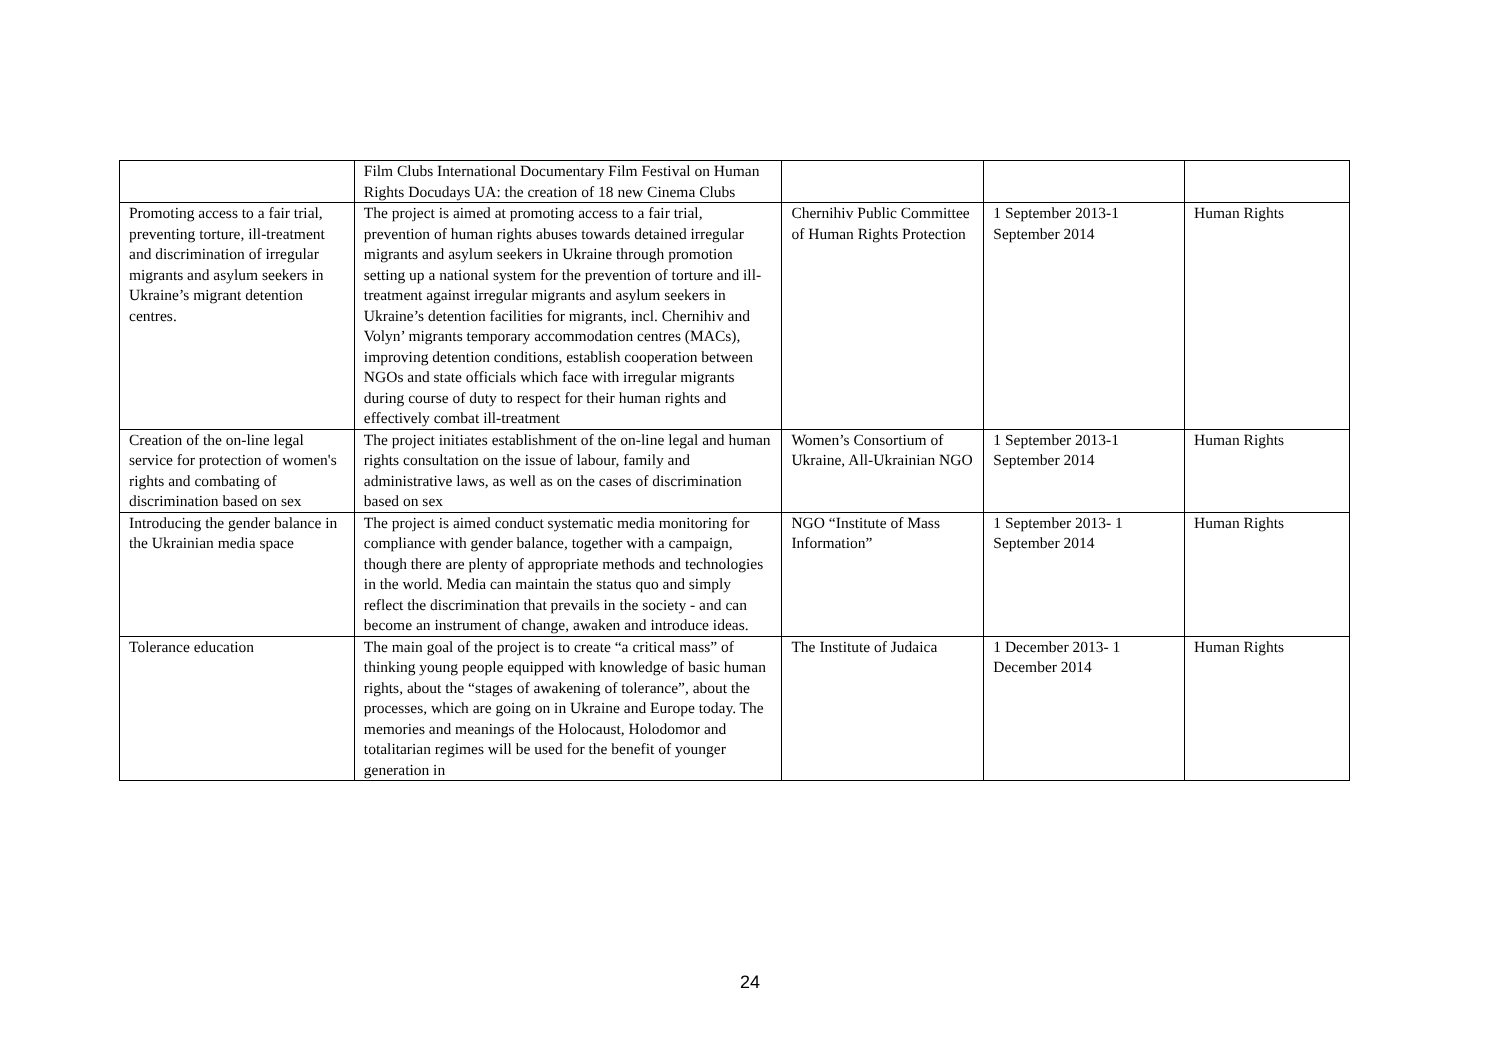| | Film Clubs International Documentary Film Festival on Human Rights Docudays UA: the creation of 18 new Cinema Clubs | | | |
| Promoting access to a fair trial, preventing torture, ill-treatment and discrimination of irregular migrants and asylum seekers in Ukraine’s migrant detention centres. | The project is aimed at promoting access to a fair trial, prevention of human rights abuses towards detained irregular migrants and asylum seekers in Ukraine through promotion setting up a national system for the prevention of torture and ill-treatment against irregular migrants and asylum seekers in Ukraine’s detention facilities for migrants, incl. Chernihiv and Volyn’ migrants temporary accommodation centres (MACs), improving detention conditions, establish cooperation between NGOs and state officials which face with irregular migrants during course of duty to respect for their human rights and effectively combat ill-treatment | Chernihiv Public Committee of Human Rights Protection | 1 September 2013-1 September 2014 | Human Rights |
| Creation of the on-line legal service for protection of women's rights and combating of discrimination based on sex | The project initiates establishment of the on-line legal and human rights consultation on the issue of labour, family and administrative laws, as well as on the cases of discrimination based on sex | Women’s Consortium of Ukraine, All-Ukrainian NGO | 1 September 2013-1 September 2014 | Human Rights |
| Introducing the gender balance in the Ukrainian media space | The project is aimed conduct systematic media monitoring for compliance with gender balance, together with a campaign, though there are plenty of appropriate methods and technologies in the world. Media can maintain the status quo and simply reflect the discrimination that prevails in the society - and can become an instrument of change, awaken and introduce ideas. | NGO “Institute of Mass Information” | 1 September 2013- 1 September 2014 | Human Rights |
| Tolerance education | The main goal of the project is to create “a critical mass” of thinking young people equipped with knowledge of basic human rights, about the “stages of awakening of tolerance”, about the processes, which are going on in Ukraine and Europe today. The memories and meanings of the Holocaust, Holodomor and totalitarian regimes will be used for the benefit of younger generation in | The Institute of Judaica | 1 December 2013- 1 December 2014 | Human Rights |
24